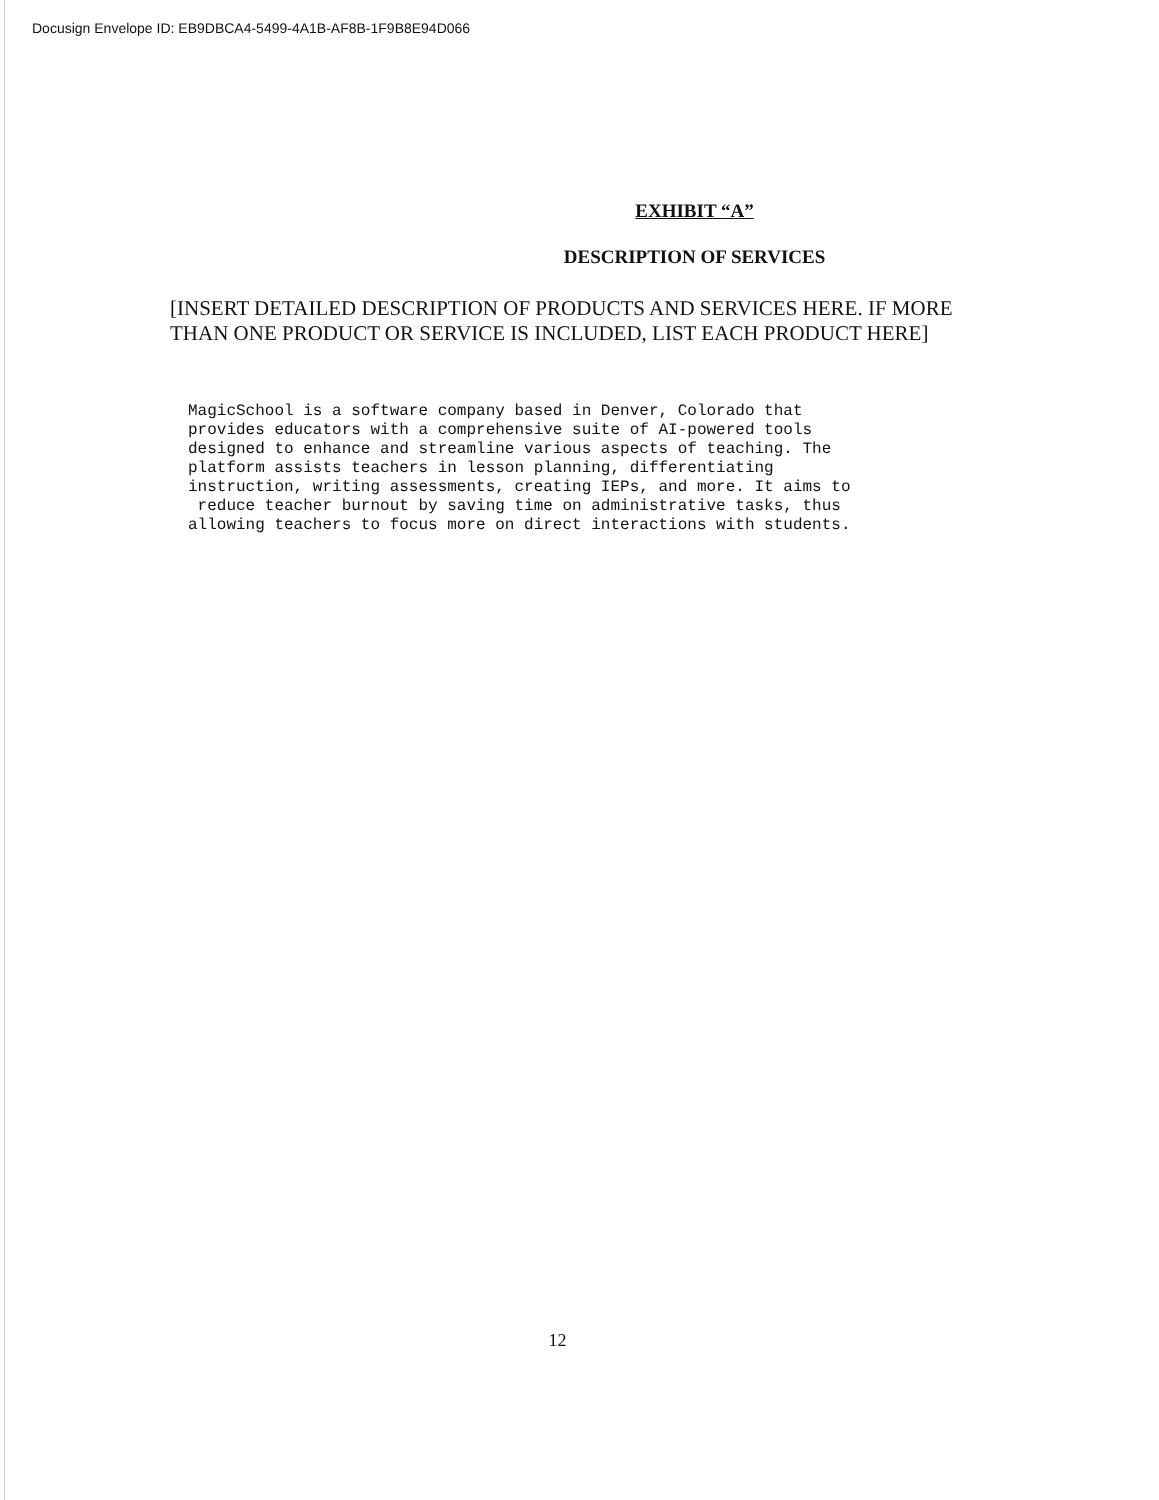Docusign Envelope ID: EB9DBCA4-5499-4A1B-AF8B-1F9B8E94D066
EXHIBIT “A”
DESCRIPTION OF SERVICES
[INSERT DETAILED DESCRIPTION OF PRODUCTS AND SERVICES HERE. IF MORE THAN ONE PRODUCT OR SERVICE IS INCLUDED, LIST EACH PRODUCT HERE]
MagicSchool is a software company based in Denver, Colorado that provides educators with a comprehensive suite of AI-powered tools designed to enhance and streamline various aspects of teaching. The platform assists teachers in lesson planning, differentiating instruction, writing assessments, creating IEPs, and more. It aims to reduce teacher burnout by saving time on administrative tasks, thus allowing teachers to focus more on direct interactions with students.
12